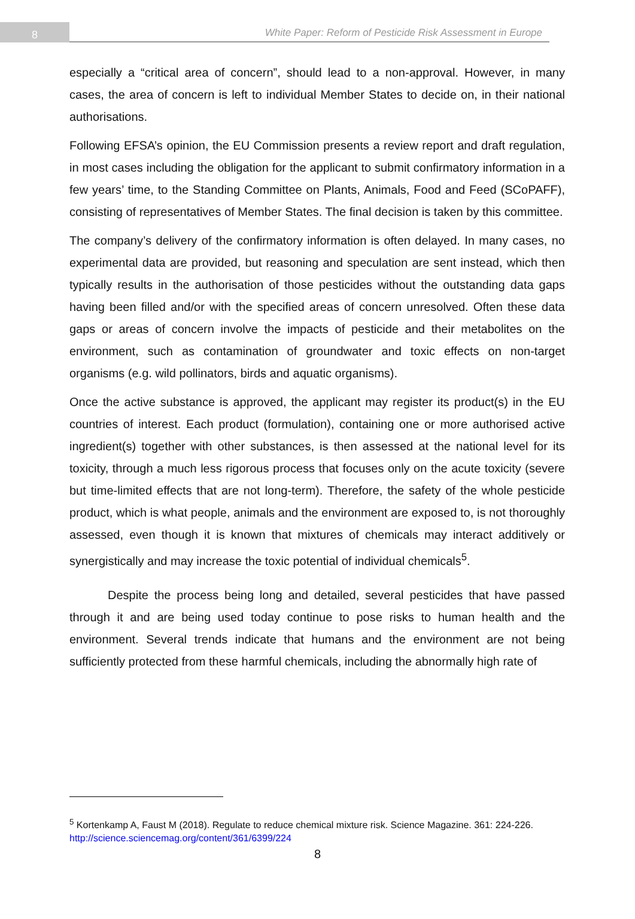8
White Paper: Reform of Pesticide Risk Assessment in Europe
especially a “critical area of concern”, should lead to a non-approval. However, in many cases, the area of concern is left to individual Member States to decide on, in their national authorisations.
Following EFSA’s opinion, the EU Commission presents a review report and draft regulation, in most cases including the obligation for the applicant to submit confirmatory information in a few years’ time, to the Standing Committee on Plants, Animals, Food and Feed (SCoPAFF), consisting of representatives of Member States. The final decision is taken by this committee.
The company’s delivery of the confirmatory information is often delayed. In many cases, no experimental data are provided, but reasoning and speculation are sent instead, which then typically results in the authorisation of those pesticides without the outstanding data gaps having been filled and/or with the specified areas of concern unresolved. Often these data gaps or areas of concern involve the impacts of pesticide and their metabolites on the environment, such as contamination of groundwater and toxic effects on non-target organisms (e.g. wild pollinators, birds and aquatic organisms).
Once the active substance is approved, the applicant may register its product(s) in the EU countries of interest. Each product (formulation), containing one or more authorised active ingredient(s) together with other substances, is then assessed at the national level for its toxicity, through a much less rigorous process that focuses only on the acute toxicity (severe but time-limited effects that are not long-term). Therefore, the safety of the whole pesticide product, which is what people, animals and the environment are exposed to, is not thoroughly assessed, even though it is known that mixtures of chemicals may interact additively or synergistically and may increase the toxic potential of individual chemicals<sup>5</sup>.
Despite the process being long and detailed, several pesticides that have passed through it and are being used today continue to pose risks to human health and the environment. Several trends indicate that humans and the environment are not being sufficiently protected from these harmful chemicals, including the abnormally high rate of
<sup>5</sup> Kortenkamp A, Faust M (2018). Regulate to reduce chemical mixture risk. Science Magazine. 361: 224-226. http://science.sciencemag.org/content/361/6399/224
8